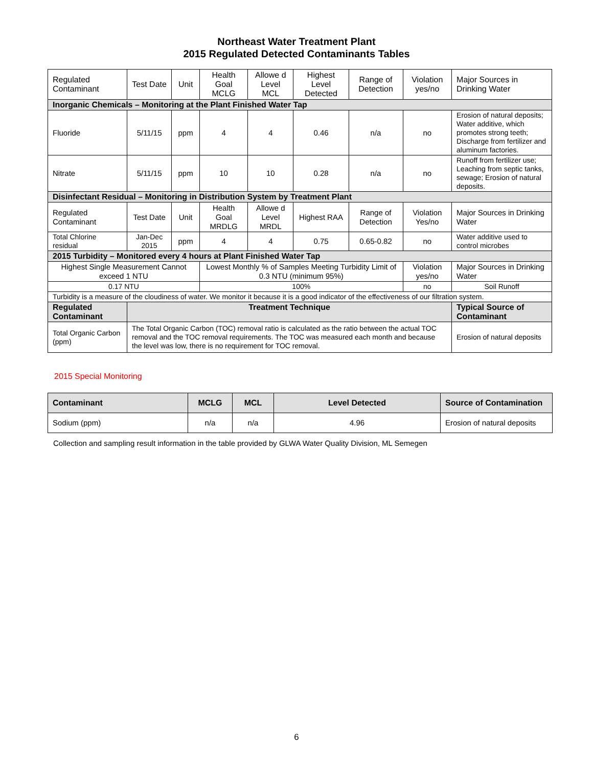Northeast Water Treatment Plant
2015 Regulated Detected Contaminants Tables
| Regulated Contaminant | Test Date | Unit | Health Goal MCLG | Allowe d Level MCL | Highest Level Detected | Range of Detection | Violation yes/no | Major Sources in Drinking Water |
| Inorganic Chemicals – Monitoring at the Plant Finished Water Tap | | | | | | | | |
| Fluoride | 5/11/15 | ppm | 4 | 4 | 0.46 | n/a | no | Erosion of natural deposits; Water additive, which promotes strong teeth; Discharge from fertilizer and aluminum factories. |
| Nitrate | 5/11/15 | ppm | 10 | 10 | 0.28 | n/a | no | Runoff from fertilizer use; Leaching from septic tanks, sewage; Erosion of natural deposits. |
| Disinfectant Residual – Monitoring in Distribution System by Treatment Plant | | | | | | | | |
| Regulated Contaminant | Test Date | Unit | Health Goal MRDLG | Allowe d Level MRDL | Highest RAA | Range of Detection | Violation Yes/no | Major Sources in Drinking Water |
| Total Chlorine residual | Jan-Dec 2015 | ppm | 4 | 4 | 0.75 | 0.65-0.82 | no | Water additive used to control microbes |
| 2015 Turbidity – Monitored every 4 hours at Plant Finished Water Tap | | | | | | | | |
| Highest Single Measurement Cannot exceed 1 NTU | | | Lowest Monthly % of Samples Meeting Turbidity Limit of 0.3 NTU (minimum 95%) | | | | Violation yes/no | Major Sources in Drinking Water |
| 0.17 NTU | | | 100% | | | | no | Soil Runoff |
| Turbidity is a measure of the cloudiness of water. We monitor it because it is a good indicator of the effectiveness of our filtration system. | | | | | | | | |
| Regulated Contaminant | Treatment Technique | | | | | | | Typical Source of Contaminant |
| Total Organic Carbon (ppm) | The Total Organic Carbon (TOC) removal ratio is calculated as the ratio between the actual TOC removal and the TOC removal requirements. The TOC was measured each month and because the level was low, there is no requirement for TOC removal. | | | | | | | Erosion of natural deposits |
2015 Special Monitoring
| Contaminant | MCLG | MCL | Level Detected | Source of Contamination |
| Sodium (ppm) | n/a | n/a | 4.96 | Erosion of natural deposits |
Collection and sampling result information in the table provided by GLWA Water Quality Division, ML Semegen
6